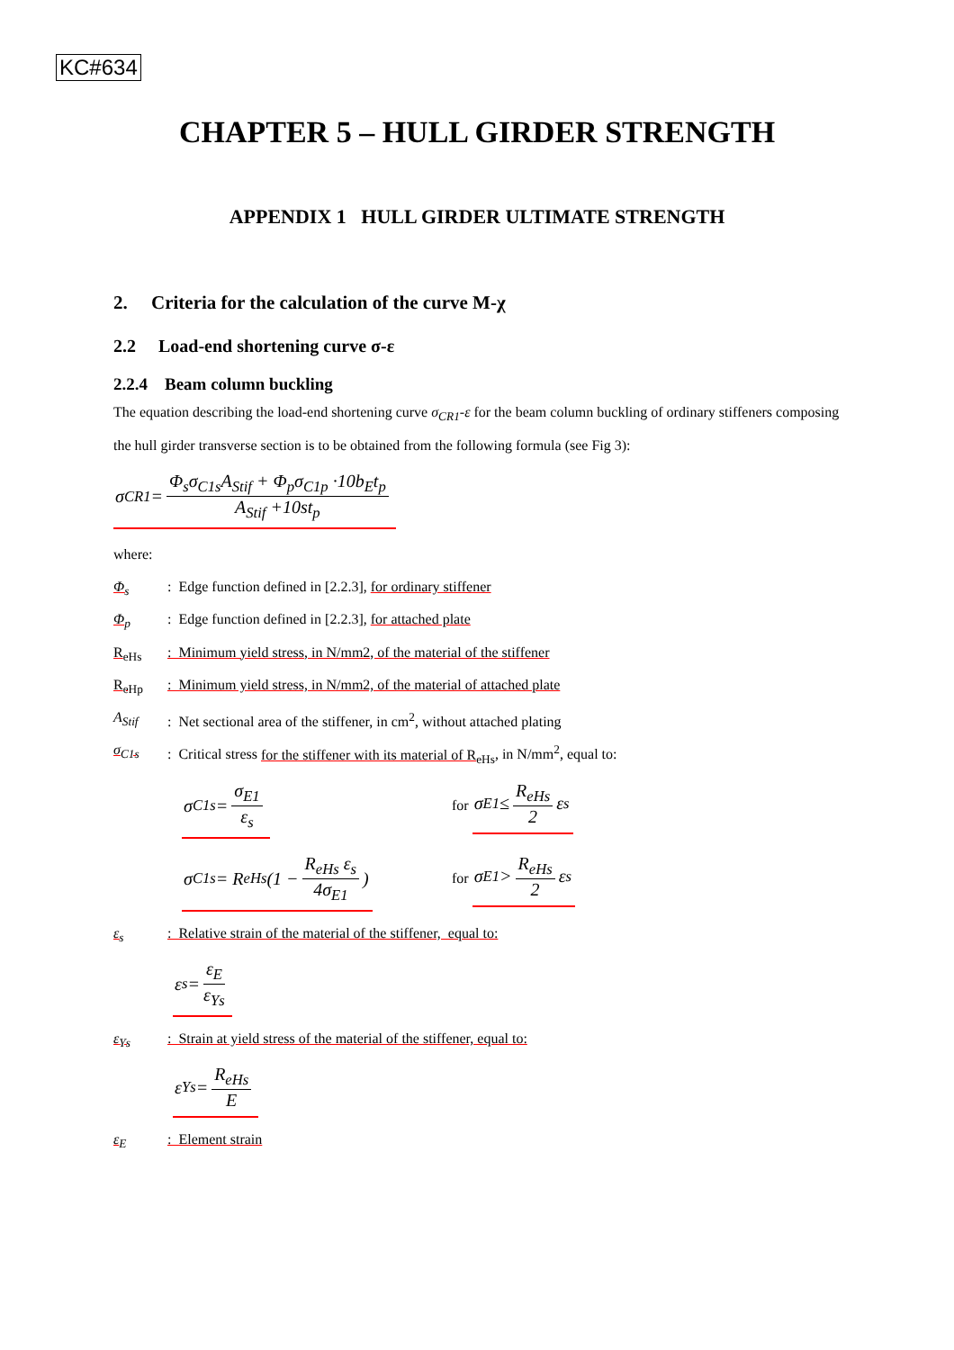KC#634
CHAPTER 5 – HULL GIRDER STRENGTH
APPENDIX 1 HULL GIRDER ULTIMATE STRENGTH
2. Criteria for the calculation of the curve M-χ
2.2 Load-end shortening curve σ-ε
2.2.4 Beam column buckling
The equation describing the load-end shortening curve σ<sub>CR1</sub>-ε for the beam column buckling of ordinary stiffeners composing the hull girder transverse section is to be obtained from the following formula (see Fig 3):
σ<sub>CR1</sub> = Φ<sub>s</sub>σ<sub>C1s</sub>A<sub>Stif</sub> + Φ<sub>p</sub>σ<sub>C1p</sub> ·10b<sub>E</sub>t<sub>p</sub> A<sub>Stif</sub> +10st<sub>p</sub>
where:
Φ<sub>s</sub>: Edge function defined in [2.2.3], for ordinary stiffener
Φ<sub>p</sub>: Edge function defined in [2.2.3], for attached plate
R<sub>eHs</sub>: Minimum yield stress, in N/mm2, of the material of the stiffener
R<sub>eHp</sub>: Minimum yield stress, in N/mm2, of the material of attached plate
A<sub>Stif</sub>: Net sectional area of the stiffener, in cm<sup>2</sup>, without attached plating
σ<sub>C1s</sub>: Critical stress for the stiffener with its material of R<sub>eHs</sub>, in N/mm<sup>2</sup>, equal to:
σ<sub>C1s</sub> = σ<sub>E1</sub> ε<sub>s</sub>
for σ<sub>E1</sub> ≤ R<sub>eHs</sub> 2 ε<sub>s</sub>
σ<sub>C1s</sub> = R<sub>eHs</sub>(1 − R<sub>eHs</sub> ε<sub>s</sub> 4σ<sub>E1</sub>)
for σ<sub>E1</sub> > R<sub>eHs</sub> 2 ε<sub>s</sub>
ε<sub>s</sub>: Relative strain of the material of the stiffener, equal to:
ε<sub>s</sub> = ε<sub>E</sub> ε<sub>Ys</sub>
ε<sub>Ys</sub>: Strain at yield stress of the material of the stiffener, equal to:
ε<sub>Ys</sub> = R<sub>eHs</sub> E
ε<sub>E</sub>: Element strain